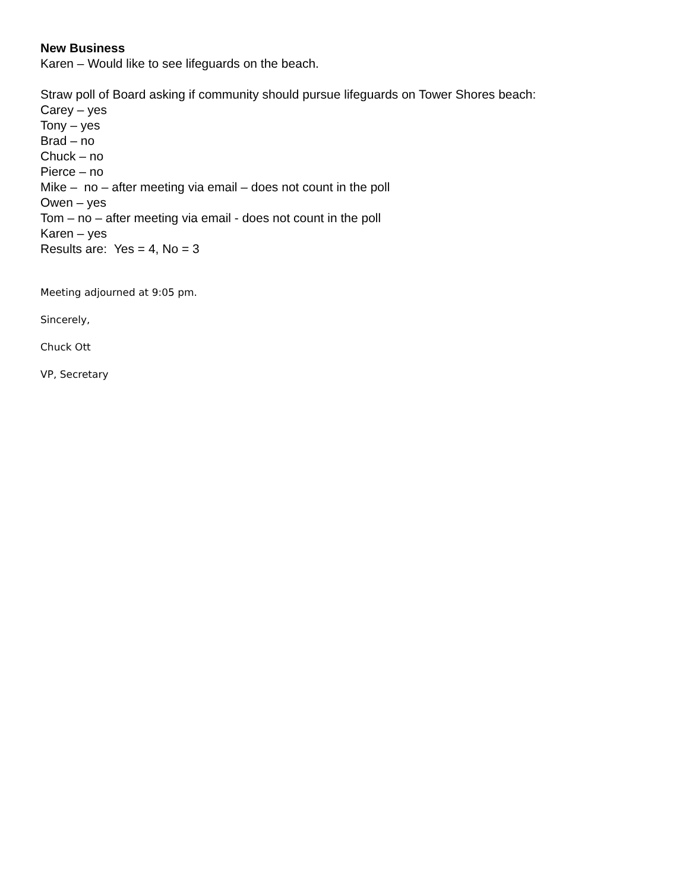New Business
Karen – Would like to see lifeguards on the beach.
Straw poll of Board asking if community should pursue lifeguards on Tower Shores beach:
Carey – yes
Tony – yes
Brad – no
Chuck – no
Pierce – no
Mike – no – after meeting via email – does not count in the poll
Owen – yes
Tom – no – after meeting via email - does not count in the poll
Karen – yes
Results are: Yes = 4, No = 3
Meeting adjourned at 9:05 pm.
Sincerely,
Chuck Ott
VP, Secretary